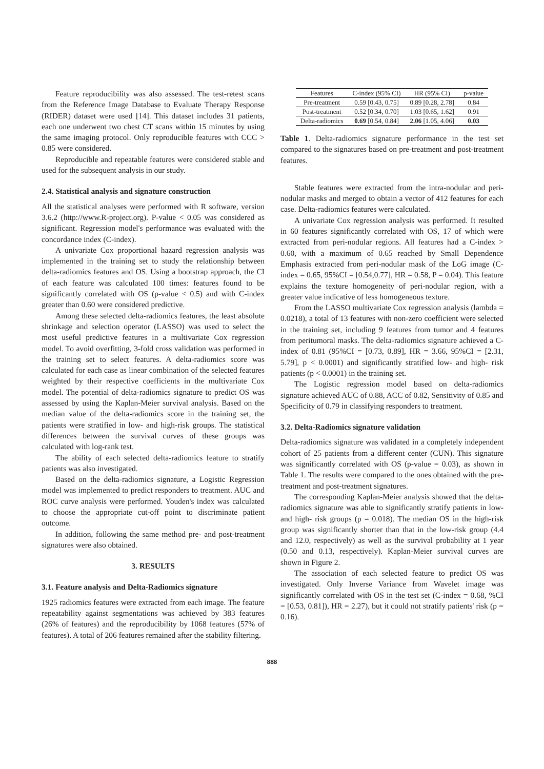Feature reproducibility was also assessed. The test-retest scans from the Reference Image Database to Evaluate Therapy Response (RIDER) dataset were used [14]. This dataset includes 31 patients, each one underwent two chest CT scans within 15 minutes by using the same imaging protocol. Only reproducible features with CCC > 0.85 were considered.
Reproducible and repeatable features were considered stable and used for the subsequent analysis in our study.
2.4. Statistical analysis and signature construction
All the statistical analyses were performed with R software, version 3.6.2 (http://www.R-project.org). P-value < 0.05 was considered as significant. Regression model's performance was evaluated with the concordance index (C-index).
A univariate Cox proportional hazard regression analysis was implemented in the training set to study the relationship between delta-radiomics features and OS. Using a bootstrap approach, the CI of each feature was calculated 100 times: features found to be significantly correlated with OS (p-value < 0.5) and with C-index greater than 0.60 were considered predictive.
Among these selected delta-radiomics features, the least absolute shrinkage and selection operator (LASSO) was used to select the most useful predictive features in a multivariate Cox regression model. To avoid overfitting, 3-fold cross validation was performed in the training set to select features. A delta-radiomics score was calculated for each case as linear combination of the selected features weighted by their respective coefficients in the multivariate Cox model. The potential of delta-radiomics signature to predict OS was assessed by using the Kaplan-Meier survival analysis. Based on the median value of the delta-radiomics score in the training set, the patients were stratified in low- and high-risk groups. The statistical differences between the survival curves of these groups was calculated with log-rank test.
The ability of each selected delta-radiomics feature to stratify patients was also investigated.
Based on the delta-radiomics signature, a Logistic Regression model was implemented to predict responders to treatment. AUC and ROC curve analysis were performed. Youden's index was calculated to choose the appropriate cut-off point to discriminate patient outcome.
In addition, following the same method pre- and post-treatment signatures were also obtained.
3. RESULTS
3.1. Feature analysis and Delta-Radiomics signature
1925 radiomics features were extracted from each image. The feature repeatability against segmentations was achieved by 383 features (26% of features) and the reproducibility by 1068 features (57% of features). A total of 206 features remained after the stability filtering.
| Features | C-index (95% CI) | HR (95% CI) | p-value |
| --- | --- | --- | --- |
| Pre-treatment | 0.59 [0.43, 0.75] | 0.89 [0.28, 2.78] | 0.84 |
| Post-treatment | 0.52 [0.34, 0.70] | 1.03 [0.65, 1.62] | 0.91 |
| Delta-radiomics | 0.69 [0.54, 0.84] | 2.06 [1.05, 4.06] | 0.03 |
Table 1. Delta-radiomics signature performance in the test set compared to the signatures based on pre-treatment and post-treatment features.
Stable features were extracted from the intra-nodular and peri-nodular masks and merged to obtain a vector of 412 features for each case. Delta-radiomics features were calculated.
A univariate Cox regression analysis was performed. It resulted in 60 features significantly correlated with OS, 17 of which were extracted from peri-nodular regions. All features had a C-index > 0.60, with a maximum of 0.65 reached by Small Dependence Emphasis extracted from peri-nodular mask of the LoG image (C-index = 0.65, 95%CI = [0.54,0.77], HR = 0.58, P = 0.04). This feature explains the texture homogeneity of peri-nodular region, with a greater value indicative of less homogeneous texture.
From the LASSO multivariate Cox regression analysis (lambda = 0.0218), a total of 13 features with non-zero coefficient were selected in the training set, including 9 features from tumor and 4 features from peritumoral masks. The delta-radiomics signature achieved a C-index of 0.81 (95%CI = [0.73, 0.89], HR = 3.66, 95%CI = [2.31, 5.79], p < 0.0001) and significantly stratified low- and high- risk patients (p < 0.0001) in the training set.
The Logistic regression model based on delta-radiomics signature achieved AUC of 0.88, ACC of 0.82, Sensitivity of 0.85 and Specificity of 0.79 in classifying responders to treatment.
3.2. Delta-Radiomics signature validation
Delta-radiomics signature was validated in a completely independent cohort of 25 patients from a different center (CUN). This signature was significantly correlated with OS (p-value = 0.03), as shown in Table 1. The results were compared to the ones obtained with the pre-treatment and post-treatment signatures.
The corresponding Kaplan-Meier analysis showed that the delta-radiomics signature was able to significantly stratify patients in low- and high- risk groups (p = 0.018). The median OS in the high-risk group was significantly shorter than that in the low-risk group (4.4 and 12.0, respectively) as well as the survival probability at 1 year (0.50 and 0.13, respectively). Kaplan-Meier survival curves are shown in Figure 2.
The association of each selected feature to predict OS was investigated. Only Inverse Variance from Wavelet image was significantly correlated with OS in the test set (C-index = 0.68, %CI = [0.53, 0.81]), HR = 2.27), but it could not stratify patients' risk (p = 0.16).
888